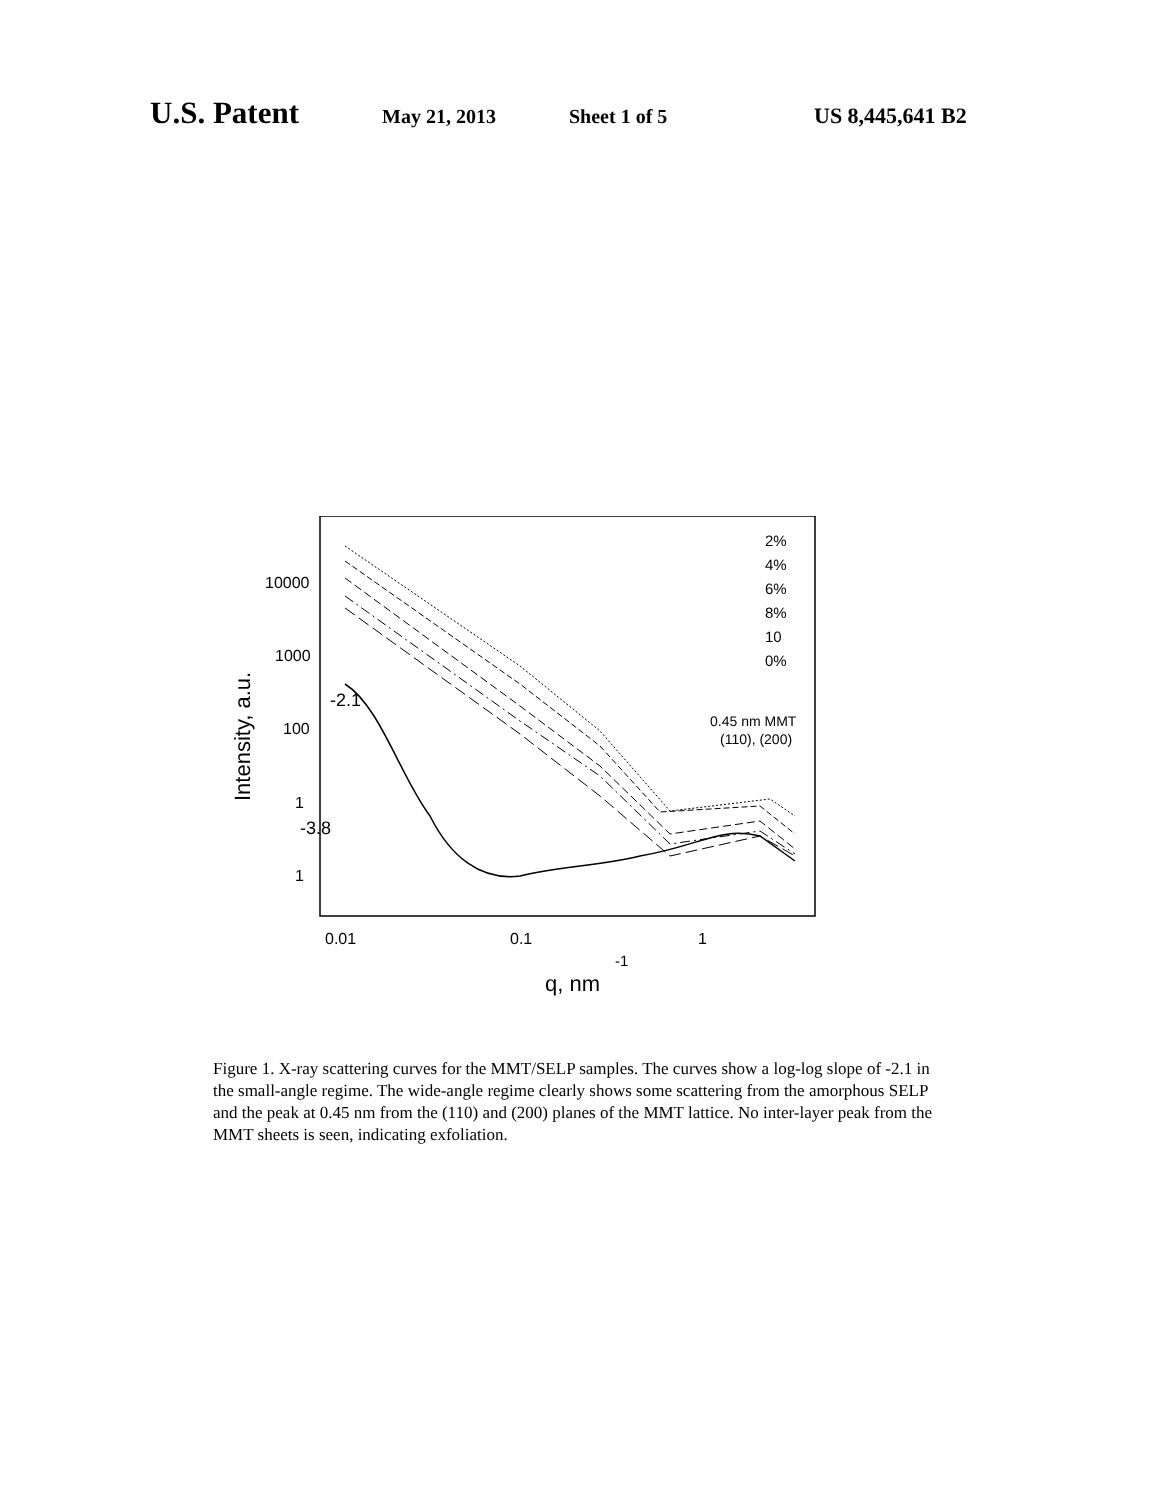U.S. Patent May 21, 2013 Sheet 1 of 5 US 8,445,641 B2
10000
1000
100
1
1
0.01
0.1
1
-1
q, nm
Intensity, a.u.
-2.1
-3.8
0.45 nm MMT
(110), (200)
2%
4%
6%
8%
10
0%
Figure 1. X-ray scattering curves for the MMT/SELP samples. The curves show a log-log slope of -2.1 in the small-angle regime. The wide-angle regime clearly shows some scattering from the amorphous SELP and the peak at 0.45 nm from the (110) and (200) planes of the MMT lattice. No inter-layer peak from the MMT sheets is seen, indicating exfoliation.